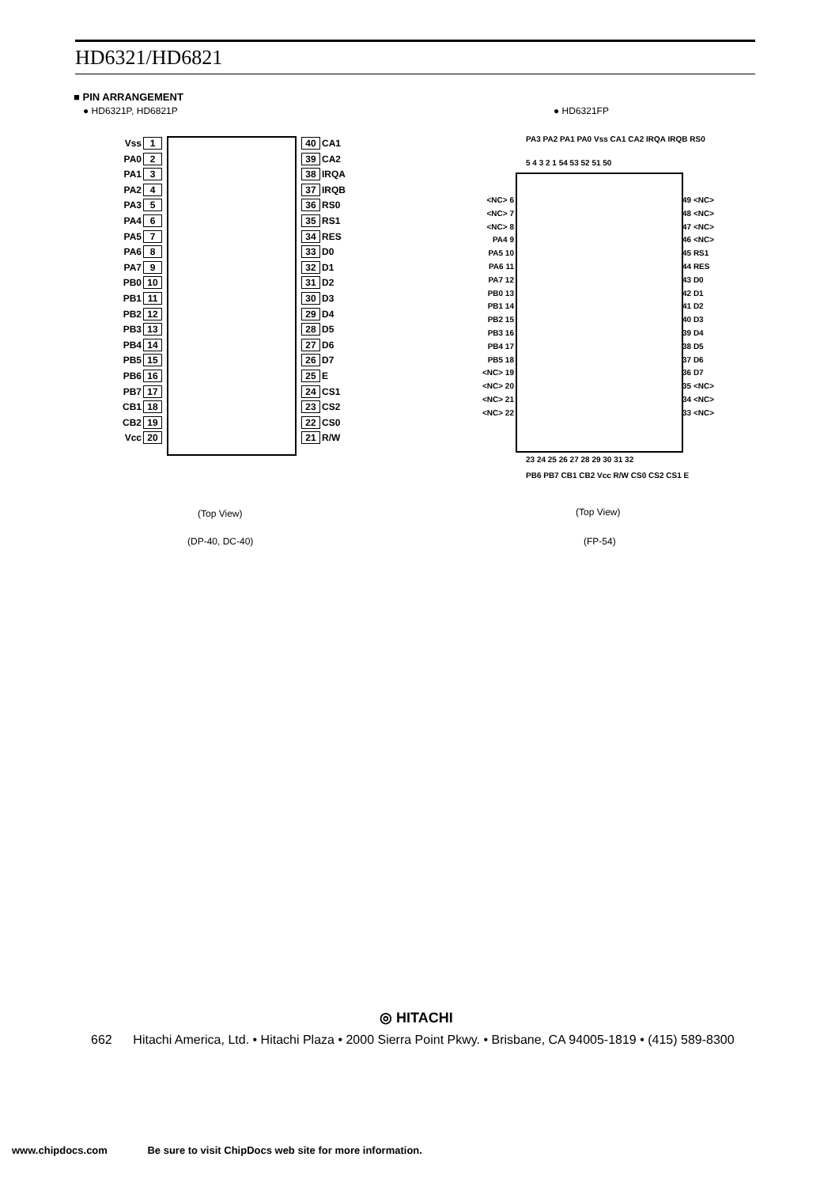HD6321/HD6821
■ PIN ARRANGEMENT
● HD6321P, HD6821P ● HD6321FP
Vss 1
PA0 2
PA1 3
PA2 4
PA3 5
PA4 6
PA5 7
PA6 8
PA7 9
PB0 10
PB1 11
PB2 12
PB3 13
PB4 14
PB5 15
PB6 16
PB7 17
CB1 18
CB2 19
Vcc 20
40 CA1
39 CA2
38 IRQA
37 IRQB
36 RS0
35 RS1
34 RES
33 D0
32 D1
31 D2
30 D3
29 D4
28 D5
27 D6
26 D7
25 E
24 CS1
23 CS2
22 CS0
21 R/W
PA3 PA2 PA1 PA0 Vss CA1 CA2 IRQA IRQB RS0
5 4 3 2 1 54 53 52 51 50
<NC> 6
<NC> 7
<NC> 8
PA4 9
PA5 10
PA6 11
PA7 12
PB0 13
PB1 14
PB2 15
PB3 16
PB4 17
PB5 18
<NC> 19
<NC> 20
<NC> 21
<NC> 22
49 <NC>
48 <NC>
47 <NC>
46 <NC>
45 RS1
44 RES
43 D0
42 D1
41 D2
40 D3
39 D4
38 D5
37 D6
36 D7
35 <NC>
34 <NC>
33 <NC>
23 24 25 26 27 28 29 30 31 32
PB6 PB7 CB1 CB2 Vcc R/W CS0 CS2 CS1 E
(Top View)
(DP-40, DC-40)
(Top View)
(FP-54)
◎ HITACHI
662 Hitachi America, Ltd. • Hitachi Plaza • 2000 Sierra Point Pkwy. • Brisbane, CA 94005-1819 • (415) 589-8300
www.chipdocs.com Be sure to visit ChipDocs web site for more information.